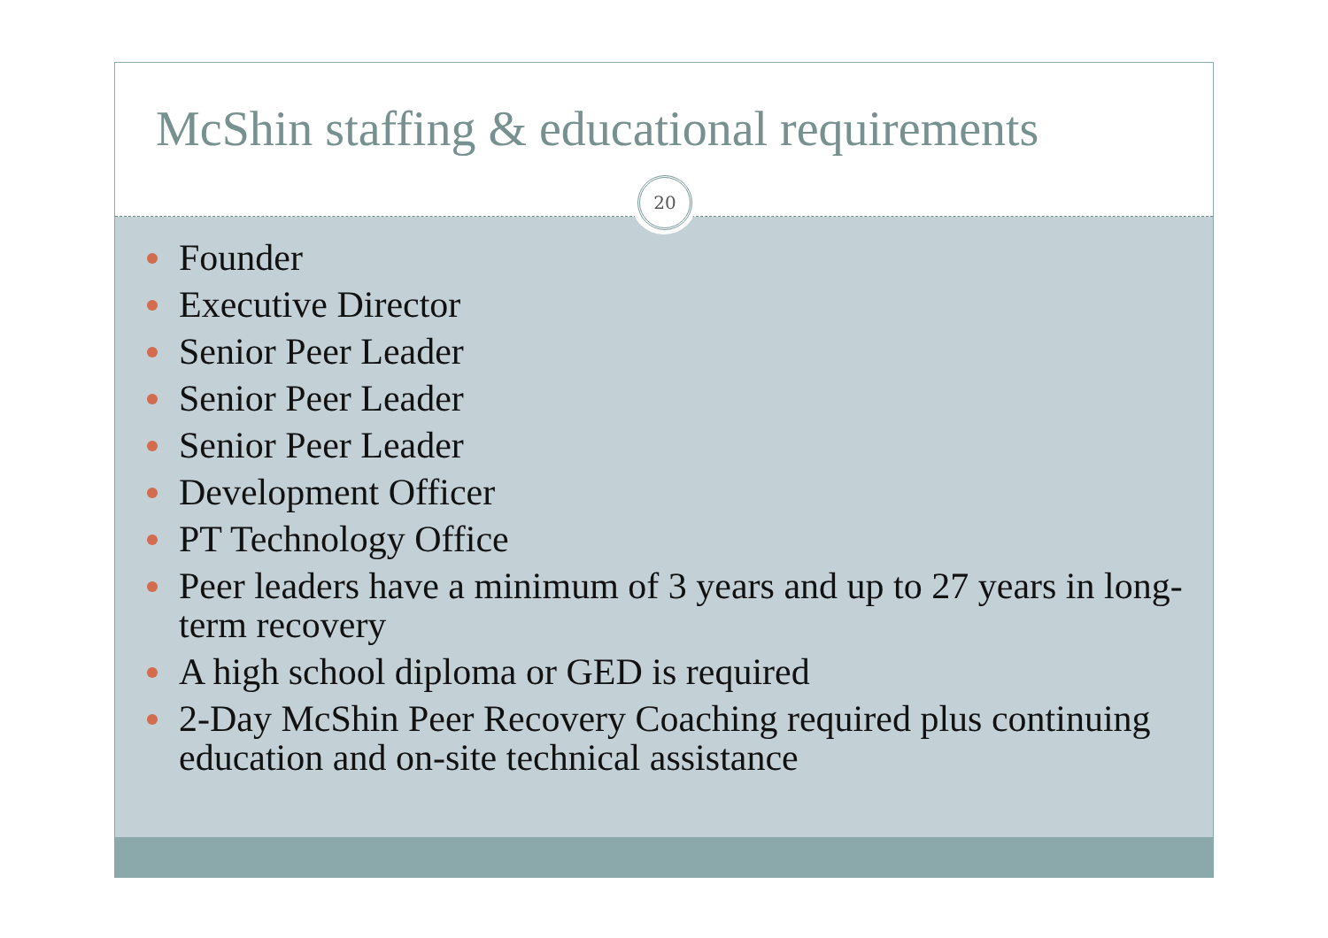McShin staffing & educational requirements
20
Founder
Executive Director
Senior Peer Leader
Senior Peer Leader
Senior Peer Leader
Development Officer
PT Technology Office
Peer leaders have a minimum of 3 years and up to 27 years in long-term recovery
A high school diploma or GED is required
2-Day McShin Peer Recovery Coaching required plus continuing education and on-site technical assistance